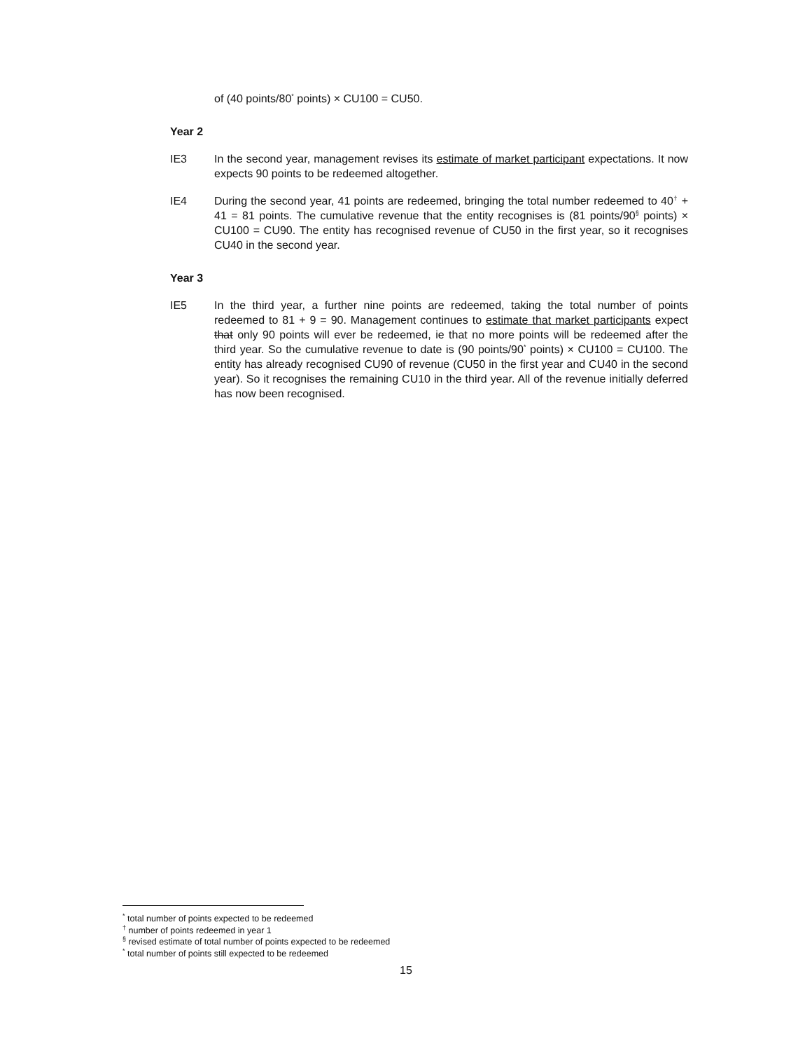of (40 points/80<sup>*</sup> points) × CU100 = CU50.
Year 2
IE3 In the second year, management revises its estimate of market participant expectations. It now expects 90 points to be redeemed altogether.
IE4 During the second year, 41 points are redeemed, bringing the total number redeemed to 40<sup>†</sup> + 41 = 81 points. The cumulative revenue that the entity recognises is (81 points/90<sup>§</sup> points) × CU100 = CU90. The entity has recognised revenue of CU50 in the first year, so it recognises CU40 in the second year.
Year 3
IE5 In the third year, a further nine points are redeemed, taking the total number of points redeemed to 81 + 9 = 90. Management continues to estimate that market participants expect that only 90 points will ever be redeemed, ie that no more points will be redeemed after the third year. So the cumulative revenue to date is (90 points/90<sup>*</sup> points) × CU100 = CU100. The entity has already recognised CU90 of revenue (CU50 in the first year and CU40 in the second year). So it recognises the remaining CU10 in the third year. All of the revenue initially deferred has now been recognised.
<sup>*</sup> total number of points expected to be redeemed
<sup>†</sup> number of points redeemed in year 1
<sup>§</sup> revised estimate of total number of points expected to be redeemed
<sup>*</sup> total number of points still expected to be redeemed
15